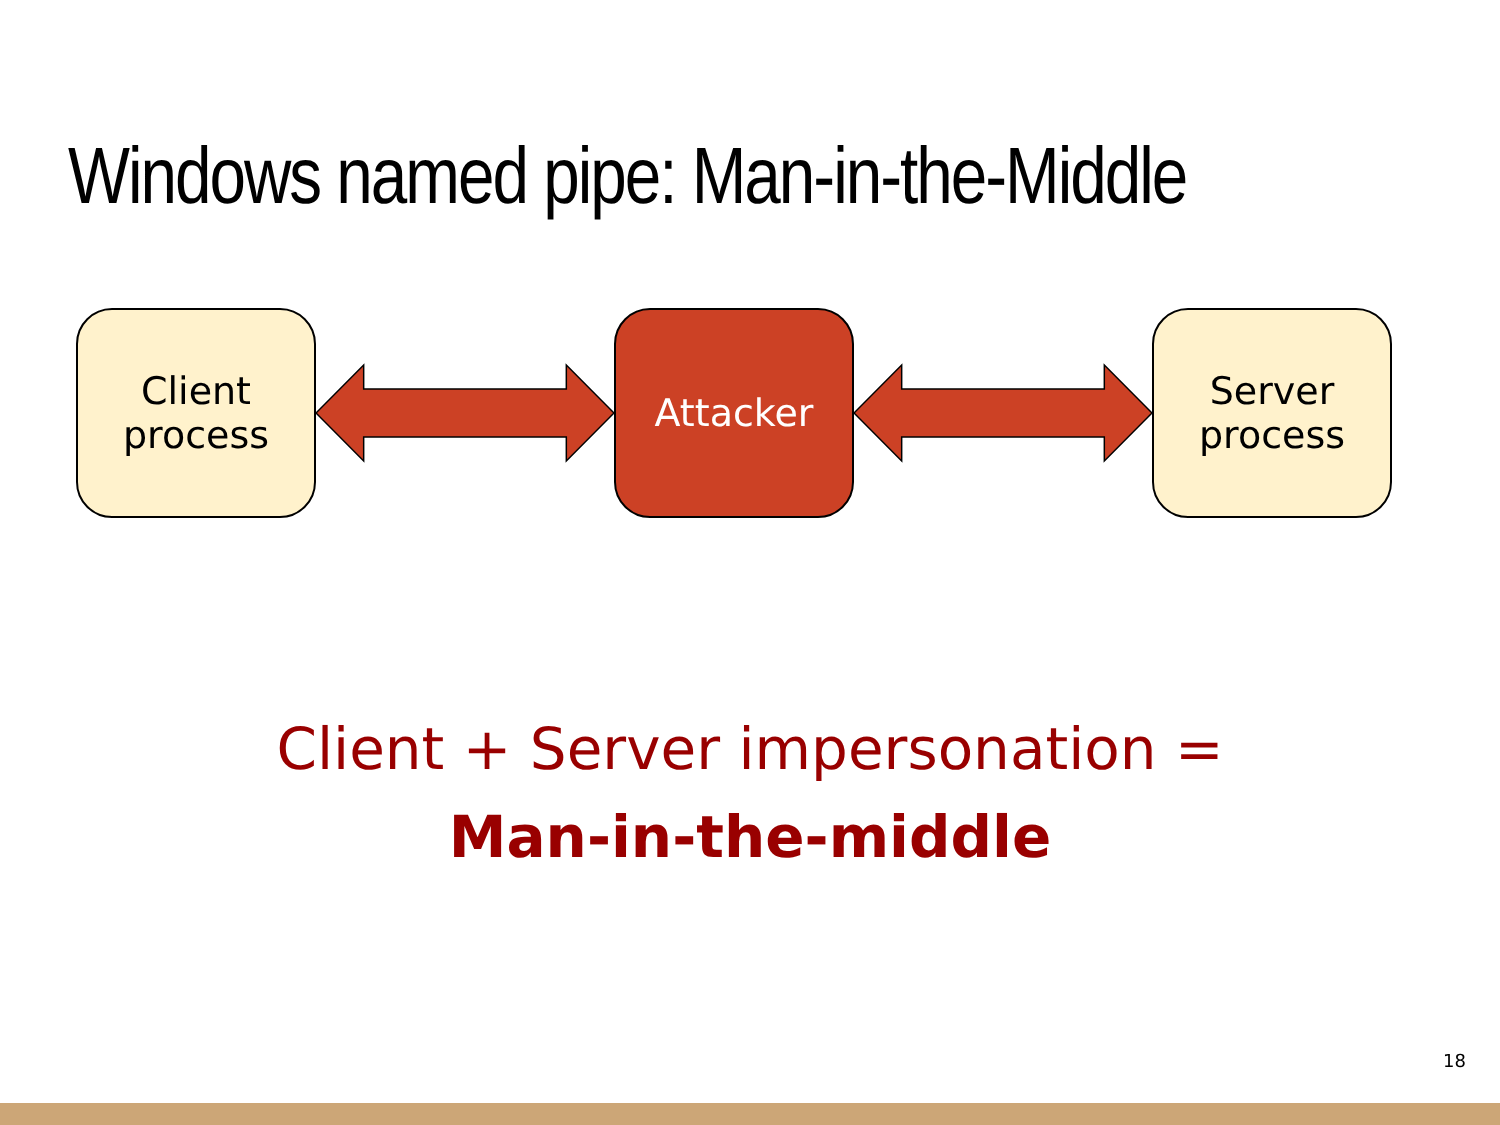Windows named pipe: Man-in-the-Middle
Client
process
Attacker
Server
process
Client + Server impersonation =
Man-in-the-middle
18